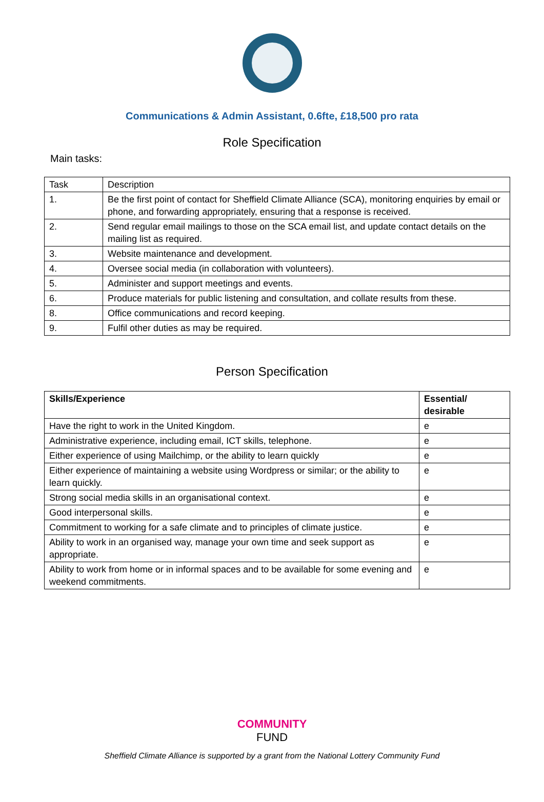Communications & Admin Assistant, 0.6fte, £18,500 pro rata
Role Specification
Main tasks:
| Task | Description |
| 1. | Be the first point of contact for Sheffield Climate Alliance (SCA), monitoring enquiries by email or phone, and forwarding appropriately, ensuring that a response is received. |
| 2. | Send regular email mailings to those on the SCA email list, and update contact details on the mailing list as required. |
| 3. | Website maintenance and development. |
| 4. | Oversee social media (in collaboration with volunteers). |
| 5. | Administer and support meetings and events. |
| 6. | Produce materials for public listening and consultation, and collate results from these. |
| 8. | Office communications and record keeping. |
| 9. | Fulfil other duties as may be required. |
Person Specification
| Skills/Experience | Essential/ desirable |
| --- | --- |
| Have the right to work in the United Kingdom. | e |
| Administrative experience, including email, ICT skills, telephone. | e |
| Either experience of using Mailchimp, or the ability to learn quickly | e |
| Either experience of maintaining a website using Wordpress or similar; or the ability to learn quickly. | e |
| Strong social media skills in an organisational context. | e |
| Good interpersonal skills. | e |
| Commitment to working for a safe climate and to principles of climate justice. | e |
| Ability to work in an organised way, manage your own time and seek support as appropriate. | e |
| Ability to work from home or in informal spaces and to be available for some evening and weekend commitments. | e |
COMMUNITY
FUND
Sheffield Climate Alliance is supported by a grant from the National Lottery Community Fund